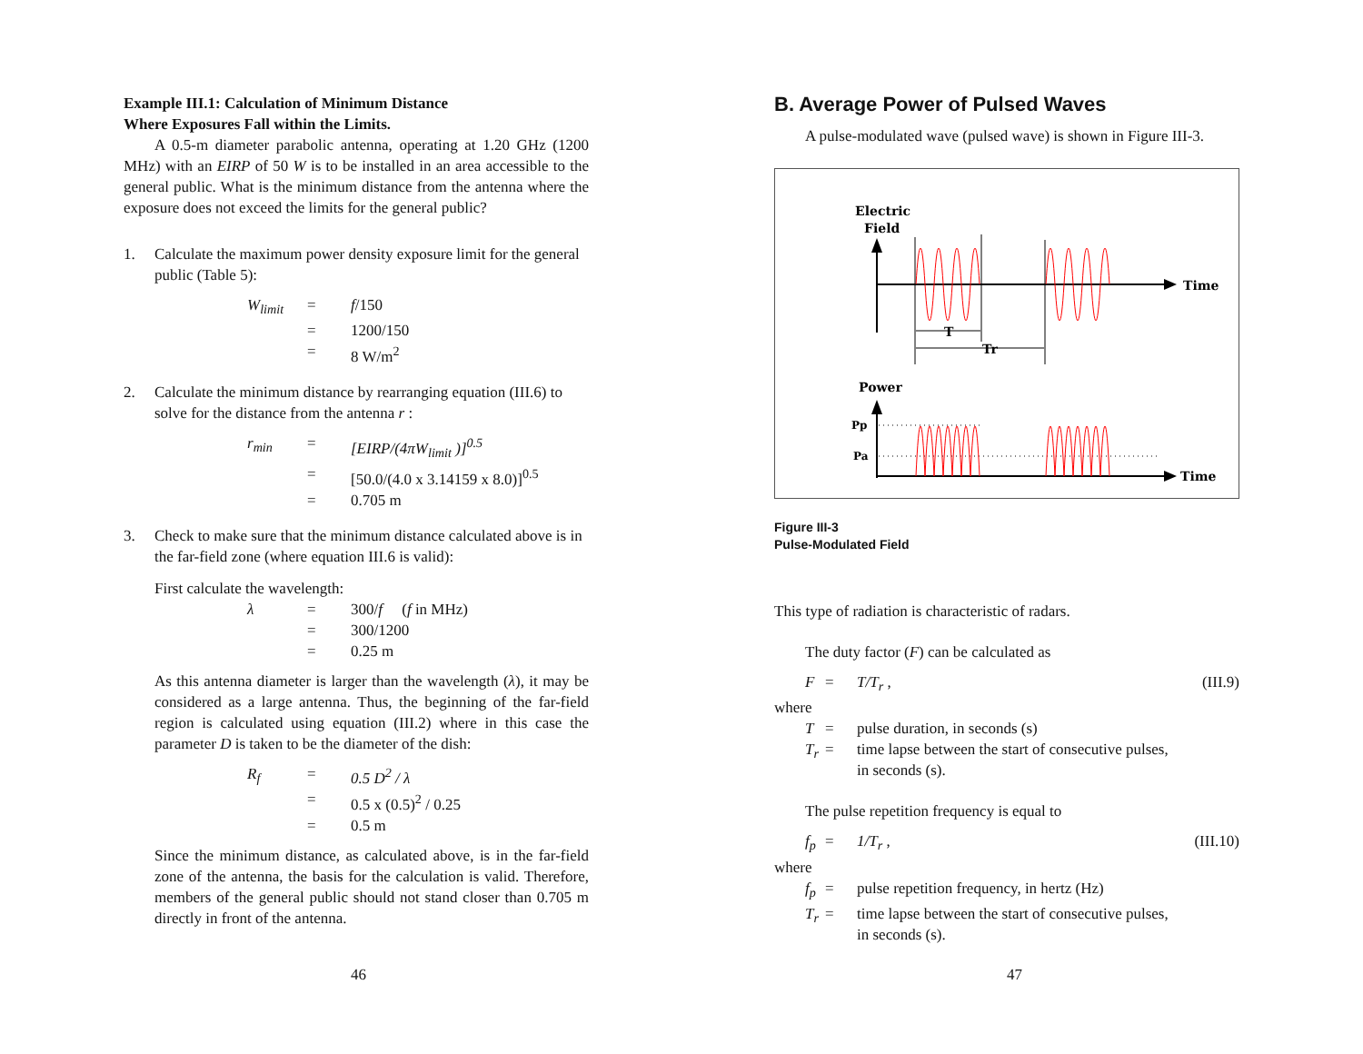Example III.1: Calculation of Minimum Distance
Where Exposures Fall within the Limits.
A 0.5-m diameter parabolic antenna, operating at 1.20 GHz (1200 MHz) with an EIRP of 50 W is to be installed in an area accessible to the general public. What is the minimum distance from the antenna where the exposure does not exceed the limits for the general public?
| 1. | Calculate the maximum power density exposure limit for the general public (Table 5): |
| W<sub>limit</sub> | = | f /150 |
| | = | 1200/150 |
| | = | 8 W/m<sup>2</sup> |
| 2. | Calculate the minimum distance by rearranging equation (III.6) to solve for the distance from the antenna r : |
| r<sub>min</sub> | = | [EIRP/(4πW<sub>limit</sub> )]<sup>0.5</sup> |
| | = | [50.0/(4.0 x 3.14159 x 8.0)]<sup>0.5</sup> |
| | = | 0.705 m |
| 3. | Check to make sure that the minimum distance calculated above is in the far-field zone (where equation III.6 is valid): |
First calculate the wavelength:
| λ | = | 300/ f ( f in MHz) |
| | = | 300/1200 |
| | = | 0.25 m |
As this antenna diameter is larger than the wavelength (λ), it may be considered as a large antenna. Thus, the beginning of the far-field region is calculated using equation (III.2) where in this case the parameter D is taken to be the diameter of the dish:
| R<sub>f</sub> | = | 0.5 D<sup>2</sup> / λ |
| | = | 0.5 x (0.5)<sup>2</sup> / 0.25 |
| | = | 0.5 m |
Since the minimum distance, as calculated above, is in the far-field zone of the antenna, the basis for the calculation is valid. Therefore, members of the general public should not stand closer than 0.705 m directly in front of the antenna.
46
B. Average Power of Pulsed Waves
A pulse-modulated wave (pulsed wave) is shown in Figure III-3.
Electric
Field
Time
T
Tr
Power
Time
Pp
Pa
Figure III-3
Pulse-Modulated Field
This type of radiation is characteristic of radars.
The duty factor (F) can be calculated as
| | F | = | T/T<sub>r</sub> , | (III.9) |
where
| | T | = | pulse duration, in seconds (s) |
| | T<sub>r</sub> | = | time lapse between the start of consecutive pulses, in seconds (s). |
The pulse repetition frequency is equal to
| | f<sub>p</sub> | = | 1/T<sub>r</sub> , | (III.10) |
where
| | f<sub>p</sub> | = | pulse repetition frequency, in hertz (Hz) |
| | T<sub>r</sub> | = | time lapse between the start of consecutive pulses, in seconds (s). |
47